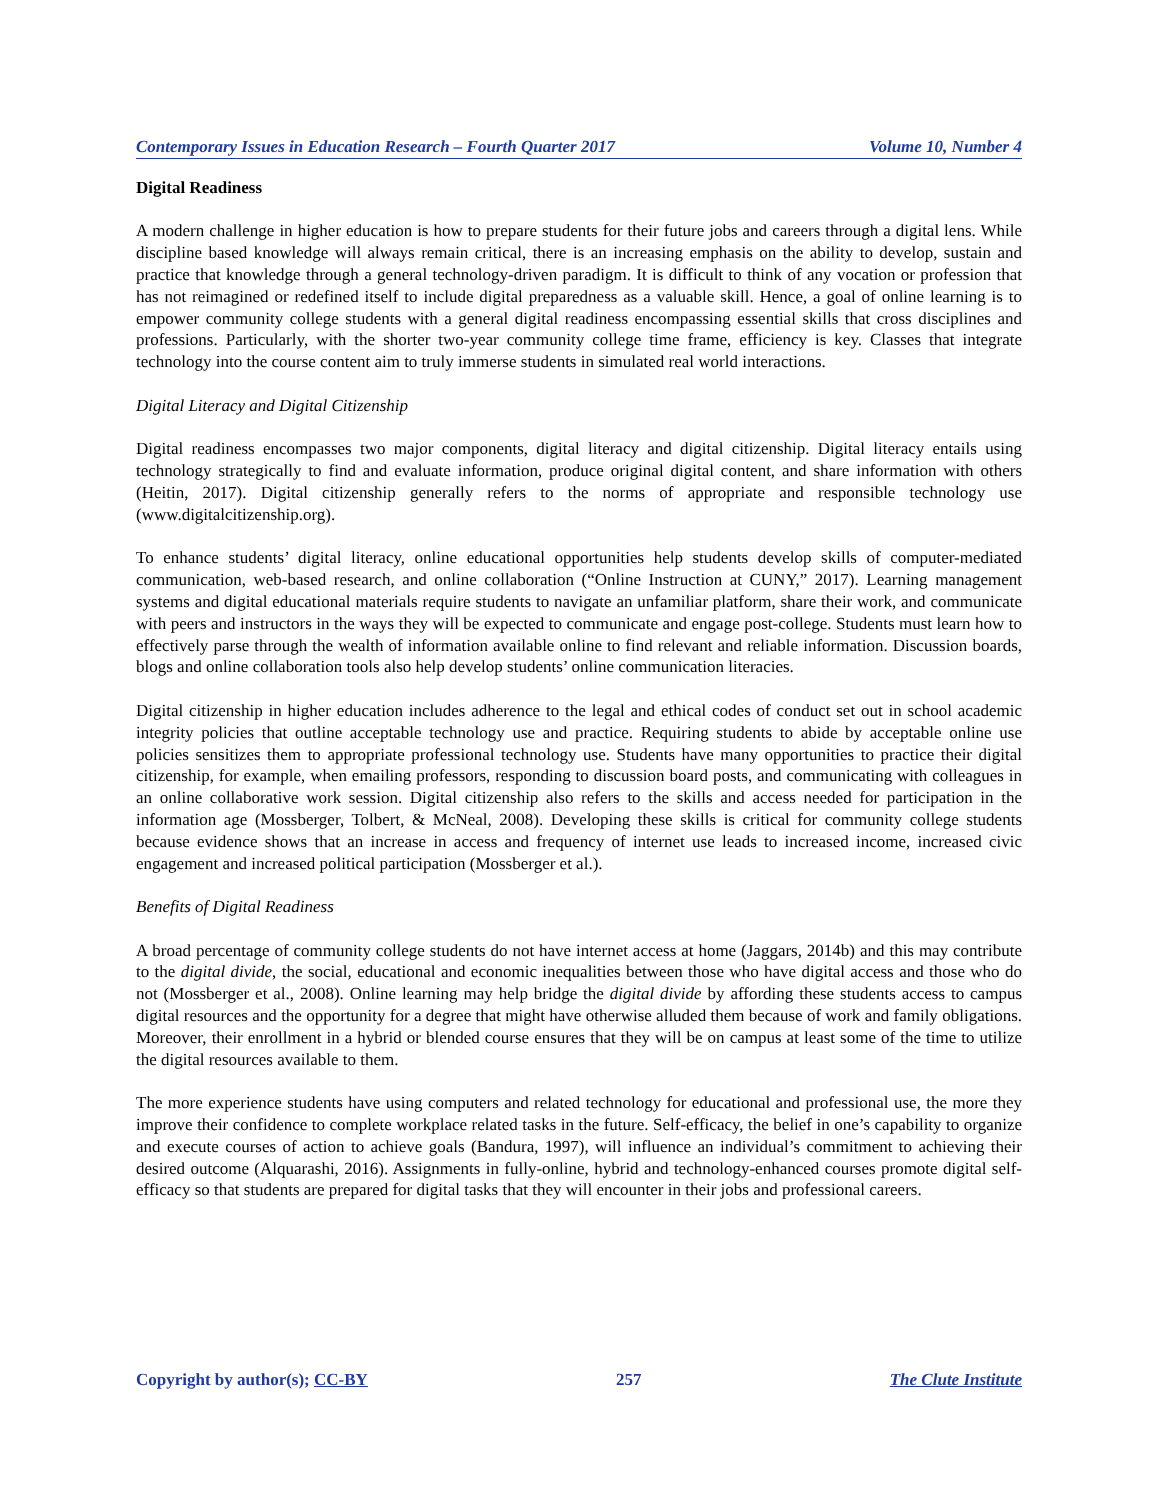Contemporary Issues in Education Research – Fourth Quarter 2017 Volume 10, Number 4
Digital Readiness
A modern challenge in higher education is how to prepare students for their future jobs and careers through a digital lens. While discipline based knowledge will always remain critical, there is an increasing emphasis on the ability to develop, sustain and practice that knowledge through a general technology-driven paradigm. It is difficult to think of any vocation or profession that has not reimagined or redefined itself to include digital preparedness as a valuable skill. Hence, a goal of online learning is to empower community college students with a general digital readiness encompassing essential skills that cross disciplines and professions. Particularly, with the shorter two-year community college time frame, efficiency is key. Classes that integrate technology into the course content aim to truly immerse students in simulated real world interactions.
Digital Literacy and Digital Citizenship
Digital readiness encompasses two major components, digital literacy and digital citizenship. Digital literacy entails using technology strategically to find and evaluate information, produce original digital content, and share information with others (Heitin, 2017). Digital citizenship generally refers to the norms of appropriate and responsible technology use (www.digitalcitizenship.org).
To enhance students’ digital literacy, online educational opportunities help students develop skills of computer-mediated communication, web-based research, and online collaboration (“Online Instruction at CUNY,” 2017). Learning management systems and digital educational materials require students to navigate an unfamiliar platform, share their work, and communicate with peers and instructors in the ways they will be expected to communicate and engage post-college. Students must learn how to effectively parse through the wealth of information available online to find relevant and reliable information. Discussion boards, blogs and online collaboration tools also help develop students’ online communication literacies.
Digital citizenship in higher education includes adherence to the legal and ethical codes of conduct set out in school academic integrity policies that outline acceptable technology use and practice. Requiring students to abide by acceptable online use policies sensitizes them to appropriate professional technology use. Students have many opportunities to practice their digital citizenship, for example, when emailing professors, responding to discussion board posts, and communicating with colleagues in an online collaborative work session. Digital citizenship also refers to the skills and access needed for participation in the information age (Mossberger, Tolbert, & McNeal, 2008). Developing these skills is critical for community college students because evidence shows that an increase in access and frequency of internet use leads to increased income, increased civic engagement and increased political participation (Mossberger et al.).
Benefits of Digital Readiness
A broad percentage of community college students do not have internet access at home (Jaggars, 2014b) and this may contribute to the digital divide, the social, educational and economic inequalities between those who have digital access and those who do not (Mossberger et al., 2008). Online learning may help bridge the digital divide by affording these students access to campus digital resources and the opportunity for a degree that might have otherwise alluded them because of work and family obligations. Moreover, their enrollment in a hybrid or blended course ensures that they will be on campus at least some of the time to utilize the digital resources available to them.
The more experience students have using computers and related technology for educational and professional use, the more they improve their confidence to complete workplace related tasks in the future. Self-efficacy, the belief in one’s capability to organize and execute courses of action to achieve goals (Bandura, 1997), will influence an individual’s commitment to achieving their desired outcome (Alquarashi, 2016). Assignments in fully-online, hybrid and technology-enhanced courses promote digital self-efficacy so that students are prepared for digital tasks that they will encounter in their jobs and professional careers.
Copyright by author(s); CC-BY 257 The Clute Institute